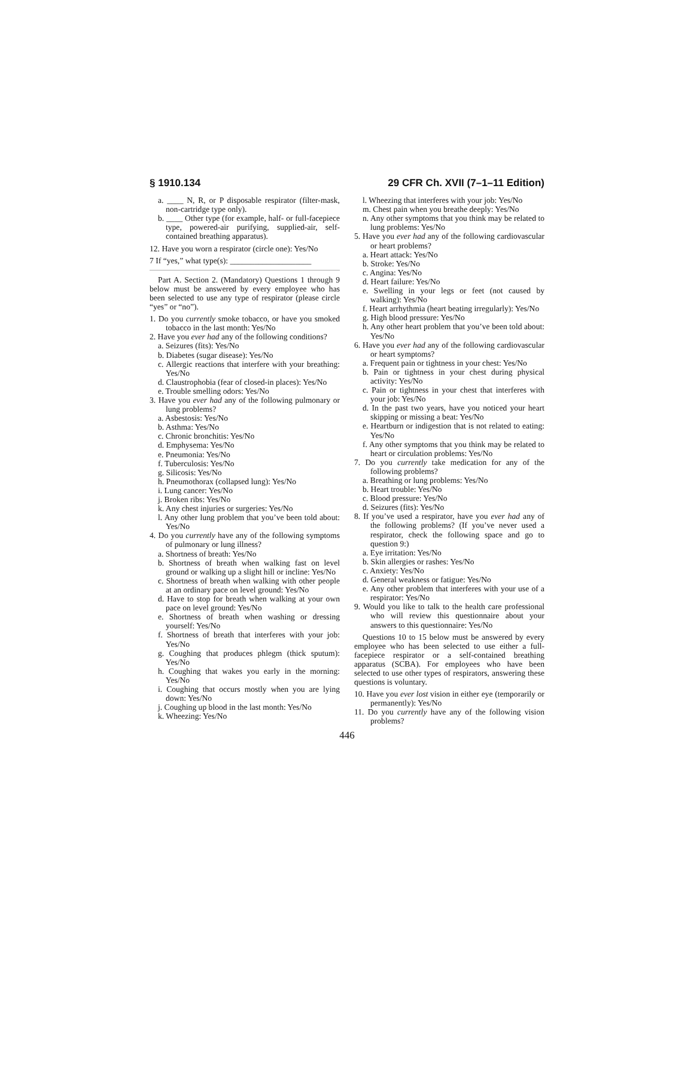§ 1910.134 29 CFR Ch. XVII (7–1–11 Edition)
a. ____ N, R, or P disposable respirator (filter-mask, non-cartridge type only).
b. ____ Other type (for example, half- or full-facepiece type, powered-air purifying, supplied-air, self-contained breathing apparatus).
12. Have you worn a respirator (circle one): Yes/No
7 If “yes,” what type(s): ____________________
Part A. Section 2. (Mandatory) Questions 1 through 9 below must be answered by every employee who has been selected to use any type of respirator (please circle “yes” or “no”).
1. Do you currently smoke tobacco, or have you smoked tobacco in the last month: Yes/No
2. Have you ever had any of the following conditions?
a. Seizures (fits): Yes/No
b. Diabetes (sugar disease): Yes/No
c. Allergic reactions that interfere with your breathing: Yes/No
d. Claustrophobia (fear of closed-in places): Yes/No
e. Trouble smelling odors: Yes/No
3. Have you ever had any of the following pulmonary or lung problems?
a. Asbestosis: Yes/No
b. Asthma: Yes/No
c. Chronic bronchitis: Yes/No
d. Emphysema: Yes/No
e. Pneumonia: Yes/No
f. Tuberculosis: Yes/No
g. Silicosis: Yes/No
h. Pneumothorax (collapsed lung): Yes/No
i. Lung cancer: Yes/No
j. Broken ribs: Yes/No
k. Any chest injuries or surgeries: Yes/No
l. Any other lung problem that you’ve been told about: Yes/No
4. Do you currently have any of the following symptoms of pulmonary or lung illness?
a. Shortness of breath: Yes/No
b. Shortness of breath when walking fast on level ground or walking up a slight hill or incline: Yes/No
c. Shortness of breath when walking with other people at an ordinary pace on level ground: Yes/No
d. Have to stop for breath when walking at your own pace on level ground: Yes/No
e. Shortness of breath when washing or dressing yourself: Yes/No
f. Shortness of breath that interferes with your job: Yes/No
g. Coughing that produces phlegm (thick sputum): Yes/No
h. Coughing that wakes you early in the morning: Yes/No
i. Coughing that occurs mostly when you are lying down: Yes/No
j. Coughing up blood in the last month: Yes/No
k. Wheezing: Yes/No
l. Wheezing that interferes with your job: Yes/No
m. Chest pain when you breathe deeply: Yes/No
n. Any other symptoms that you think may be related to lung problems: Yes/No
5. Have you ever had any of the following cardiovascular or heart problems?
a. Heart attack: Yes/No
b. Stroke: Yes/No
c. Angina: Yes/No
d. Heart failure: Yes/No
e. Swelling in your legs or feet (not caused by walking): Yes/No
f. Heart arrhythmia (heart beating irregularly): Yes/No
g. High blood pressure: Yes/No
h. Any other heart problem that you’ve been told about: Yes/No
6. Have you ever had any of the following cardiovascular or heart symptoms?
a. Frequent pain or tightness in your chest: Yes/No
b. Pain or tightness in your chest during physical activity: Yes/No
c. Pain or tightness in your chest that interferes with your job: Yes/No
d. In the past two years, have you noticed your heart skipping or missing a beat: Yes/No
e. Heartburn or indigestion that is not related to eating: Yes/No
f. Any other symptoms that you think may be related to heart or circulation problems: Yes/No
7. Do you currently take medication for any of the following problems?
a. Breathing or lung problems: Yes/No
b. Heart trouble: Yes/No
c. Blood pressure: Yes/No
d. Seizures (fits): Yes/No
8. If you’ve used a respirator, have you ever had any of the following problems? (If you’ve never used a respirator, check the following space and go to question 9:)
a. Eye irritation: Yes/No
b. Skin allergies or rashes: Yes/No
c. Anxiety: Yes/No
d. General weakness or fatigue: Yes/No
e. Any other problem that interferes with your use of a respirator: Yes/No
9. Would you like to talk to the health care professional who will review this questionnaire about your answers to this questionnaire: Yes/No
Questions 10 to 15 below must be answered by every employee who has been selected to use either a full-facepiece respirator or a self-contained breathing apparatus (SCBA). For employees who have been selected to use other types of respirators, answering these questions is voluntary.
10. Have you ever lost vision in either eye (temporarily or permanently): Yes/No
11. Do you currently have any of the following vision problems?
446